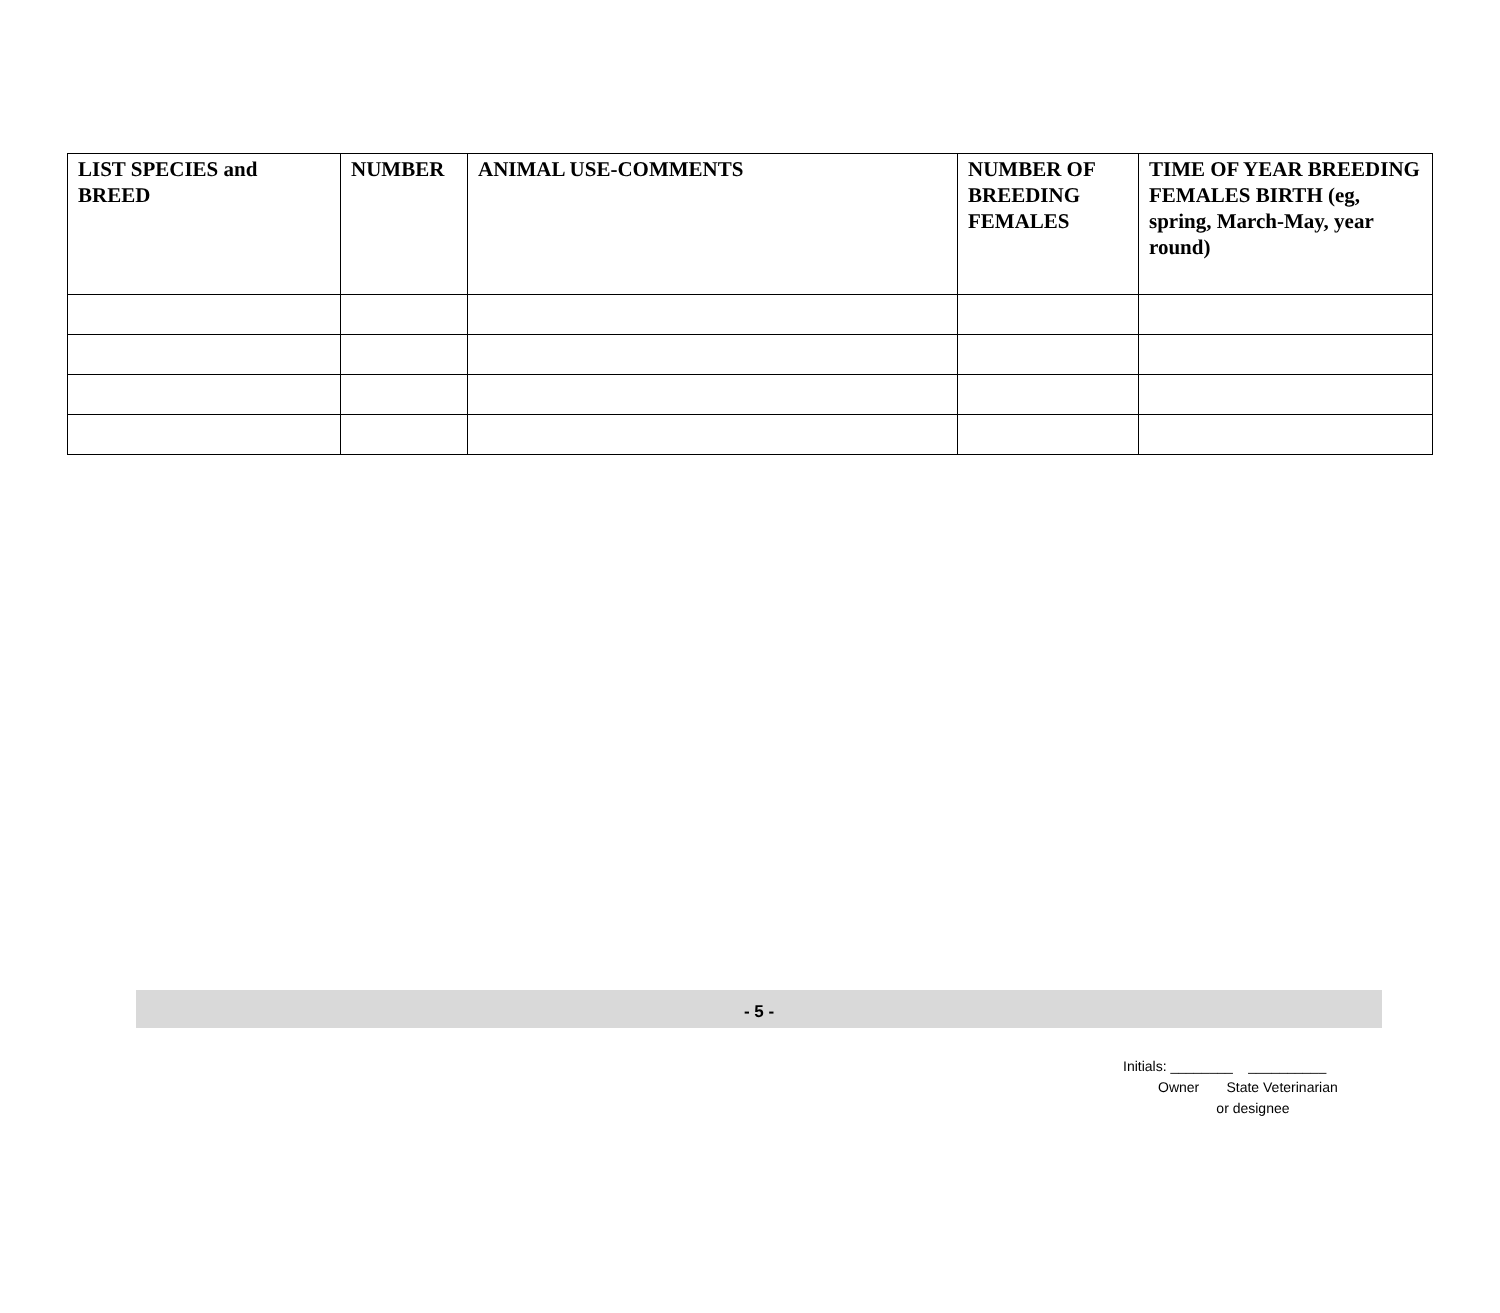| LIST SPECIES and BREED | NUMBER | ANIMAL USE-COMMENTS | NUMBER OF BREEDING FEMALES | TIME OF YEAR BREEDING FEMALES BIRTH (eg, spring, March-May, year round) |
| --- | --- | --- | --- | --- |
- 5 -
Initials: ________ __________ Owner State Veterinarian or designee